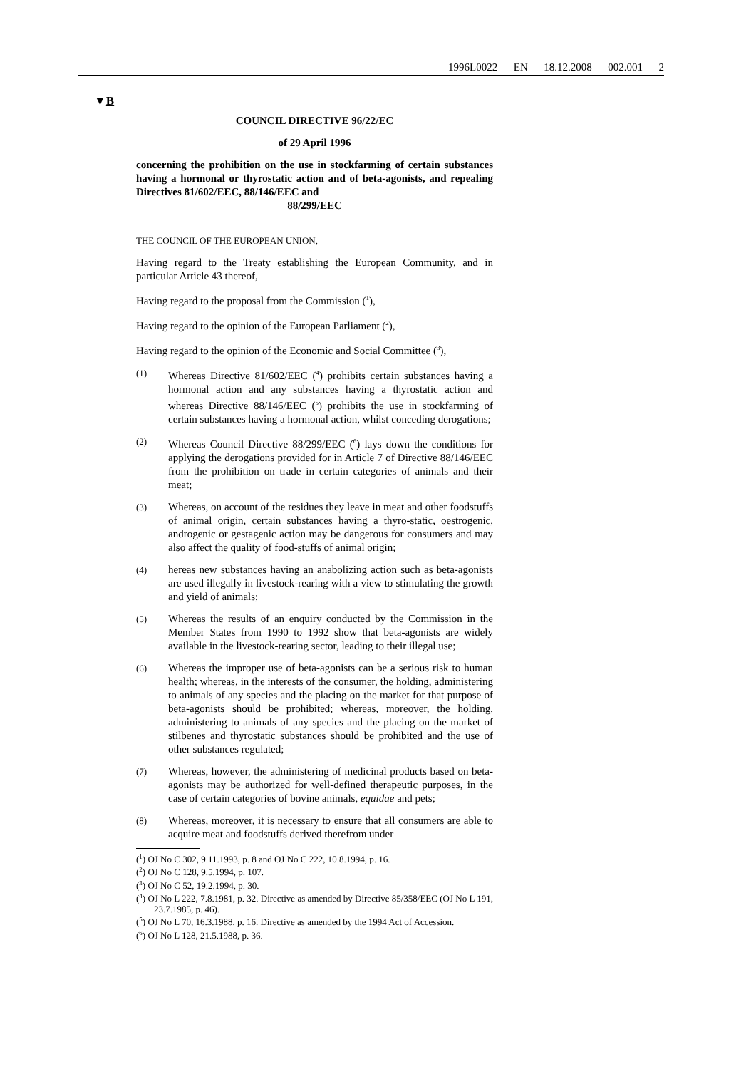1996L0022 — EN — 18.12.2008 — 002.001 — 2
▼B
COUNCIL DIRECTIVE 96/22/EC
of 29 April 1996
concerning the prohibition on the use in stockfarming of certain substances having a hormonal or thyrostatic action and of beta-agonists, and repealing Directives 81/602/EEC, 88/146/EEC and
88/299/EEC
THE COUNCIL OF THE EUROPEAN UNION,
Having regard to the Treaty establishing the European Community, and in particular Article 43 thereof,
Having regard to the proposal from the Commission (<sup>1</sup>),
Having regard to the opinion of the European Parliament (<sup>2</sup>),
Having regard to the opinion of the Economic and Social Committee (<sup>3</sup>),
(1)
Whereas Directive 81/602/EEC (<sup>4</sup>) prohibits certain substances having a hormonal action and any substances having a thyrostatic action and whereas Directive 88/146/EEC (<sup>5</sup>) prohibits the use in stockfarming of certain substances having a hormonal action, whilst conceding derogations;
(2)
Whereas Council Directive 88/299/EEC (<sup>6</sup>) lays down the conditions for applying the derogations provided for in Article 7 of Directive 88/146/EEC from the prohibition on trade in certain categories of animals and their meat;
(3)
Whereas, on account of the residues they leave in meat and other foodstuffs of animal origin, certain substances having a thyro-static, oestrogenic, androgenic or gestagenic action may be dangerous for consumers and may also affect the quality of food-stuffs of animal origin;
(4)
hereas new substances having an anabolizing action such as beta-agonists are used illegally in livestock-rearing with a view to stimulating the growth and yield of animals;
(5)
Whereas the results of an enquiry conducted by the Commission in the Member States from 1990 to 1992 show that beta-agonists are widely available in the livestock-rearing sector, leading to their illegal use;
(6)
Whereas the improper use of beta-agonists can be a serious risk to human health; whereas, in the interests of the consumer, the holding, administering to animals of any species and the placing on the market for that purpose of beta-agonists should be prohibited; whereas, moreover, the holding, administering to animals of any species and the placing on the market of stilbenes and thyrostatic substances should be prohibited and the use of other substances regulated;
(7)
Whereas, however, the administering of medicinal products based on beta-agonists may be authorized for well-defined therapeutic purposes, in the case of certain categories of bovine animals, equidae and pets;
(8)
Whereas, moreover, it is necessary to ensure that all consumers are able to acquire meat and foodstuffs derived therefrom under
(<sup>1</sup>) OJ No C 302, 9.11.1993, p. 8 and OJ No C 222, 10.8.1994, p. 16.
(<sup>2</sup>) OJ No C 128, 9.5.1994, p. 107.
(<sup>3</sup>) OJ No C 52, 19.2.1994, p. 30.
(<sup>4</sup>) OJ No L 222, 7.8.1981, p. 32. Directive as amended by Directive 85/358/EEC (OJ No L 191, 23.7.1985, p. 46).
(<sup>5</sup>) OJ No L 70, 16.3.1988, p. 16. Directive as amended by the 1994 Act of Accession.
(<sup>6</sup>) OJ No L 128, 21.5.1988, p. 36.